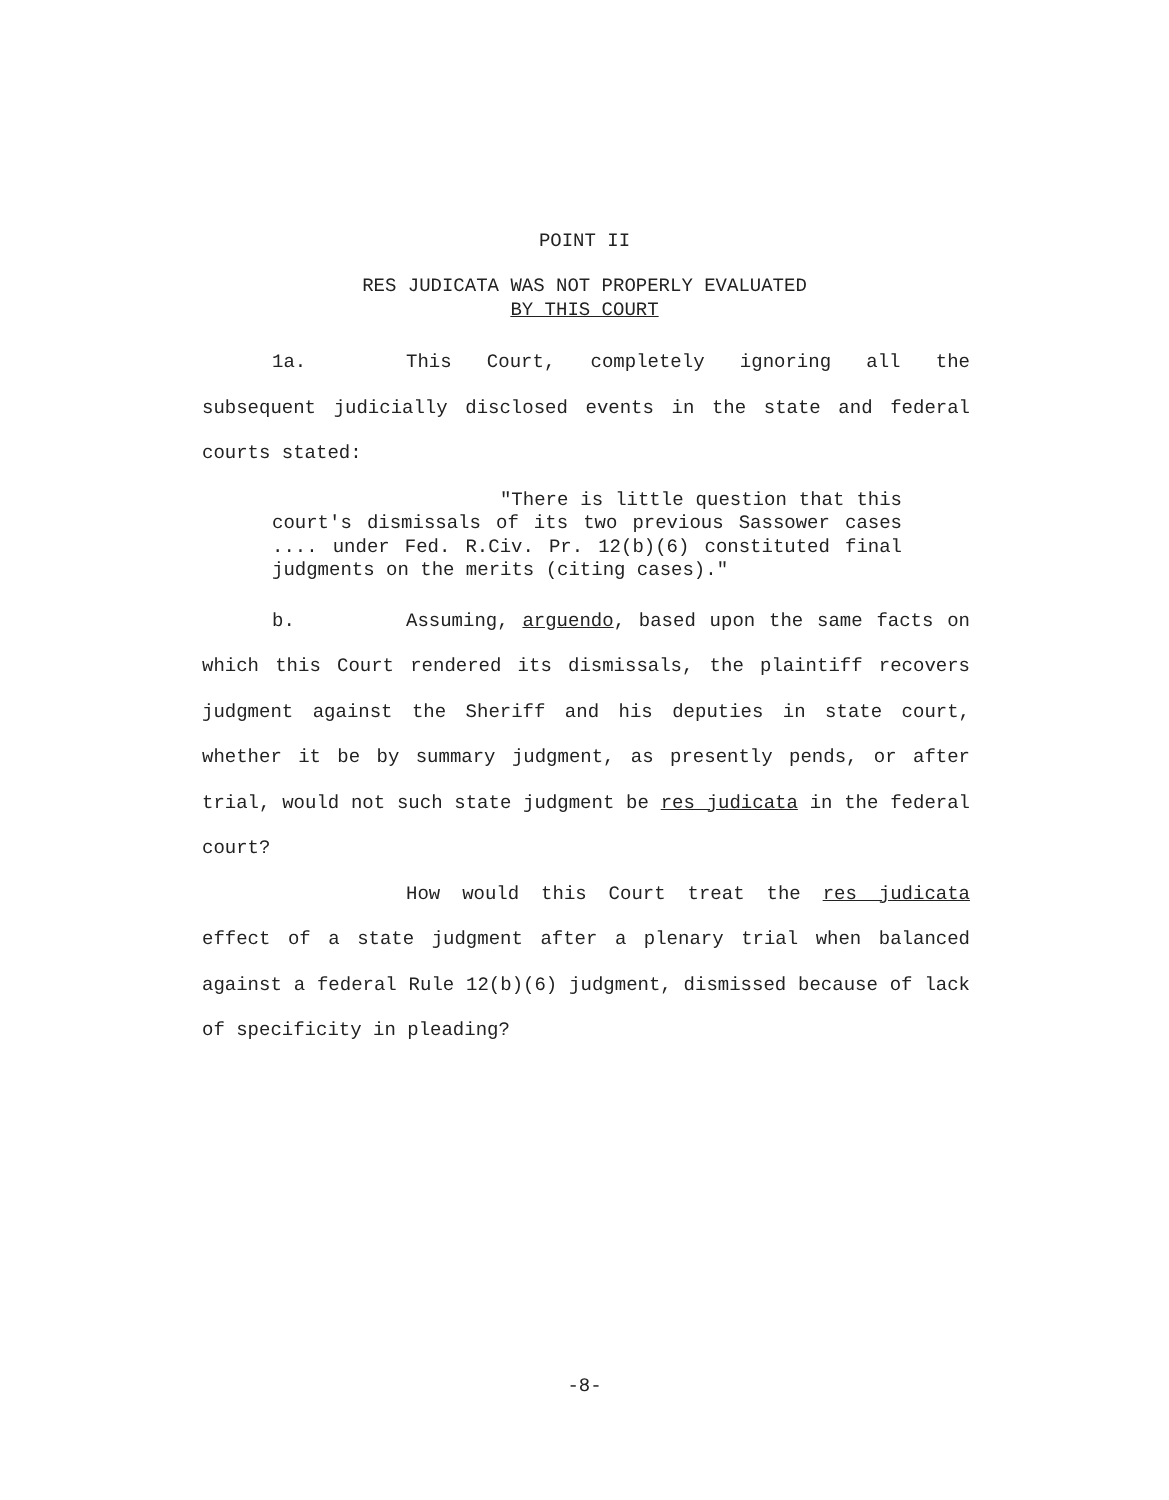POINT II
RES JUDICATA WAS NOT PROPERLY EVALUATED
BY THIS COURT
1a. This Court, completely ignoring all the subsequent judicially disclosed events in the state and federal courts stated:
"There is little question that this court's dismissals of its two previous Sassower cases .... under Fed. R.Civ. Pr. 12(b)(6) constituted final judgments on the merits (citing cases)."
b. Assuming, arguendo, based upon the same facts on which this Court rendered its dismissals, the plaintiff recovers judgment against the Sheriff and his deputies in state court, whether it be by summary judgment, as presently pends, or after trial, would not such state judgment be res judicata in the federal court?
How would this Court treat the res judicata effect of a state judgment after a plenary trial when balanced against a federal Rule 12(b)(6) judgment, dismissed because of lack of specificity in pleading?
-8-